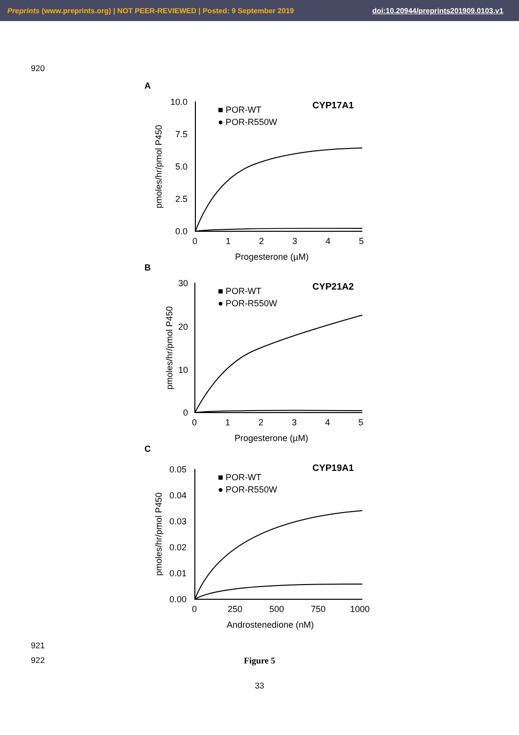Preprints (www.preprints.org) | NOT PEER-REVIEWED | Posted: 9 September 2019 doi:10.20944/preprints201909.0103.v1
920
A
CYP17A1
10.0
7.5
5.0
2.5
0.0
0
1
2
3
4
5
Progesterone (µM)
■ POR-WT
● POR-R550W
pmoles/hr/pmol P450
B
CYP21A2
30
20
10
0
0
1
2
3
4
5
Progesterone (µM)
■ POR-WT
● POR-R550W
pmoles/hr/pmol P450
C
CYP19A1
0.05
0.04
0.03
0.02
0.01
0.00
0
250
500
750
1000
Androstenedione (nM)
■ POR-WT
● POR-R550W
pmoles/hr/pmol P450
921
922 Figure 5
33